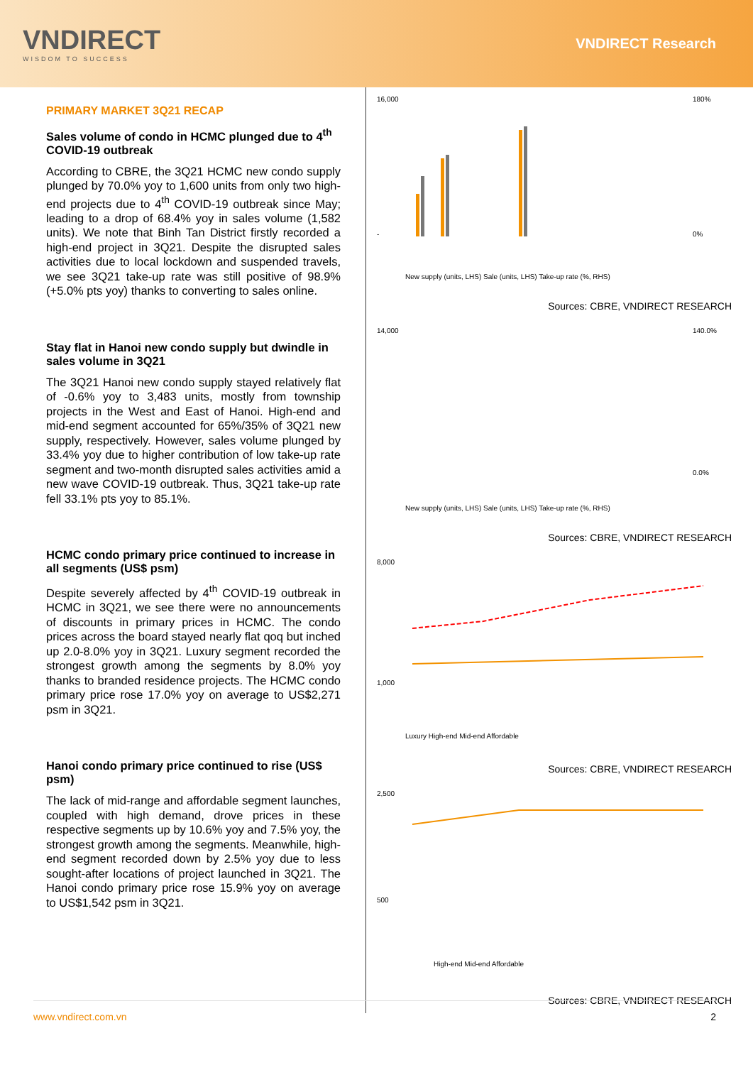VNDIRECT
WISDOM TO SUCCESS
VNDIRECT Research
PRIMARY MARKET 3Q21 RECAP
Sales volume of condo in HCMC plunged due to 4<sup>th</sup> COVID-19 outbreak
According to CBRE, the 3Q21 HCMC new condo supply plunged by 70.0% yoy to 1,600 units from only two high-end projects due to 4<sup>th</sup> COVID-19 outbreak since May; leading to a drop of 68.4% yoy in sales volume (1,582 units). We note that Binh Tan District firstly recorded a high-end project in 3Q21. Despite the disrupted sales activities due to local lockdown and suspended travels, we see 3Q21 take-up rate was still positive of 98.9% (+5.0% pts yoy) thanks to converting to sales online.
Stay flat in Hanoi new condo supply but dwindle in sales volume in 3Q21
The 3Q21 Hanoi new condo supply stayed relatively flat of -0.6% yoy to 3,483 units, mostly from township projects in the West and East of Hanoi. High-end and mid-end segment accounted for 65%/35% of 3Q21 new supply, respectively. However, sales volume plunged by 33.4% yoy due to higher contribution of low take-up rate segment and two-month disrupted sales activities amid a new wave COVID-19 outbreak. Thus, 3Q21 take-up rate fell 33.1% pts yoy to 85.1%.
HCMC condo primary price continued to increase in all segments (US$ psm)
Despite severely affected by 4<sup>th</sup> COVID-19 outbreak in HCMC in 3Q21, we see there were no announcements of discounts in primary prices in HCMC. The condo prices across the board stayed nearly flat qoq but inched up 2.0-8.0% yoy in 3Q21. Luxury segment recorded the strongest growth among the segments by 8.0% yoy thanks to branded residence projects. The HCMC condo primary price rose 17.0% yoy on average to US$2,271 psm in 3Q21.
Hanoi condo primary price continued to rise (US$ psm)
The lack of mid-range and affordable segment launches, coupled with high demand, drove prices in these respective segments up by 10.6% yoy and 7.5% yoy, the strongest growth among the segments. Meanwhile, high-end segment recorded down by 2.5% yoy due to less sought-after locations of project launched in 3Q21. The Hanoi condo primary price rose 15.9% yoy on average to US$1,542 psm in 3Q21.
16,000
-
180%
0%
New supply (units, LHS) Sale (units, LHS) Take-up rate (%, RHS)
Sources: CBRE, VNDIRECT RESEARCH
14,000
140.0%
0.0%
New supply (units, LHS) Sale (units, LHS) Take-up rate (%, RHS)
Sources: CBRE, VNDIRECT RESEARCH
8,000
1,000
Luxury High-end Mid-end Affordable
Sources: CBRE, VNDIRECT RESEARCH
2,500
500
High-end Mid-end Affordable
Sources: CBRE, VNDIRECT RESEARCH
www.vndirect.com.vn 2